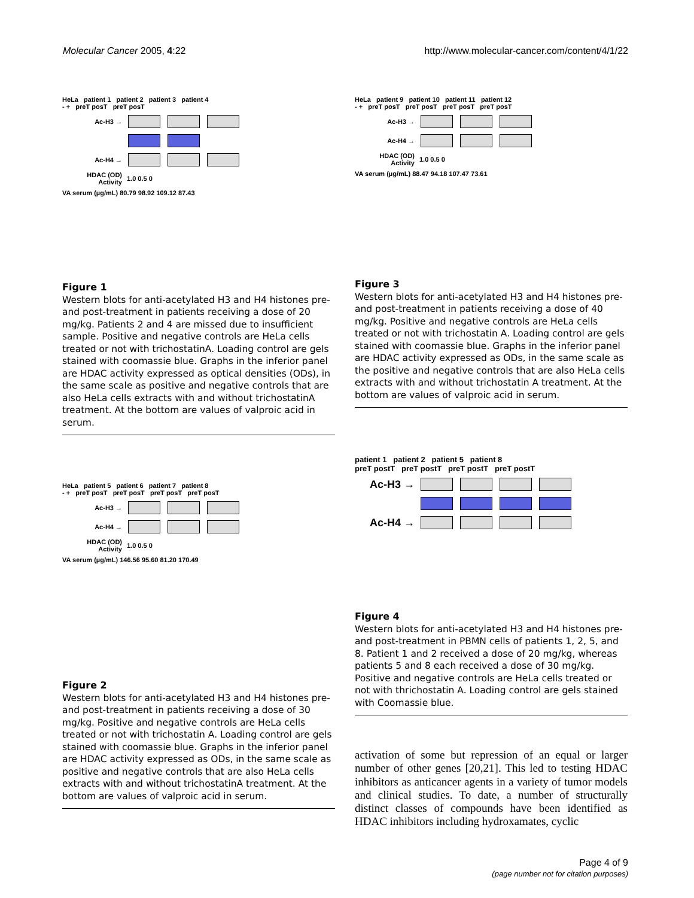Molecular Cancer 2005, 4:22 http://www.molecular-cancer.com/content/4/1/22
HeLa patient 1 patient 2 patient 3 patient 4
- + preT posT preT posT
Ac-H3 →
Ac-H4 →
HDAC (OD) Activity 1.0 0.5 0
VA serum (µg/mL) 80.79 98.92 109.12 87.43
Figure 1
Western blots for anti-acetylated H3 and H4 histones pre- and post-treatment in patients receiving a dose of 20 mg/kg. Patients 2 and 4 are missed due to insufficient sample. Positive and negative controls are HeLa cells treated or not with trichostatinA. Loading control are gels stained with coomassie blue. Graphs in the inferior panel are HDAC activity expressed as optical densities (ODs), in the same scale as positive and negative controls that are also HeLa cells extracts with and without trichostatinA treatment. At the bottom are values of valproic acid in serum.
HeLa patient 9 patient 10 patient 11 patient 12
- + preT posT preT posT preT posT preT posT
Ac-H3 →
Ac-H4 →
HDAC (OD) Activity 1.0 0.5 0
VA serum (µg/mL) 88.47 94.18 107.47 73.61
Figure 3
Western blots for anti-acetylated H3 and H4 histones pre- and post-treatment in patients receiving a dose of 40 mg/kg. Positive and negative controls are HeLa cells treated or not with trichostatin A. Loading control are gels stained with coomassie blue. Graphs in the inferior panel are HDAC activity expressed as ODs, in the same scale as the positive and negative controls that are also HeLa cells extracts with and without trichostatin A treatment. At the bottom are values of valproic acid in serum.
HeLa patient 5 patient 6 patient 7 patient 8
- + preT posT preT posT preT posT preT posT
Ac-H3 →
Ac-H4 →
HDAC (OD) Activity 1.0 0.5 0
VA serum (µg/mL) 146.56 95.60 81.20 170.49
Figure 2
Western blots for anti-acetylated H3 and H4 histones pre- and post-treatment in patients receiving a dose of 30 mg/kg. Positive and negative controls are HeLa cells treated or not with trichostatin A. Loading control are gels stained with coomassie blue. Graphs in the inferior panel are HDAC activity expressed as ODs, in the same scale as positive and negative controls that are also HeLa cells extracts with and without trichostatinA treatment. At the bottom are values of valproic acid in serum.
patient 1 patient 2 patient 5 patient 8
preT postT preT postT preT postT preT postT
Ac-H3 →
Ac-H4 →
Figure 4
Western blots for anti-acetylated H3 and H4 histones pre- and post-treatment in PBMN cells of patients 1, 2, 5, and 8. Patient 1 and 2 received a dose of 20 mg/kg, whereas patients 5 and 8 each received a dose of 30 mg/kg. Positive and negative controls are HeLa cells treated or not with thrichostatin A. Loading control are gels stained with Coomassie blue.
activation of some but repression of an equal or larger number of other genes [20,21]. This led to testing HDAC inhibitors as anticancer agents in a variety of tumor models and clinical studies. To date, a number of structurally distinct classes of compounds have been identified as HDAC inhibitors including hydroxamates, cyclic
Page 4 of 9
(page number not for citation purposes)